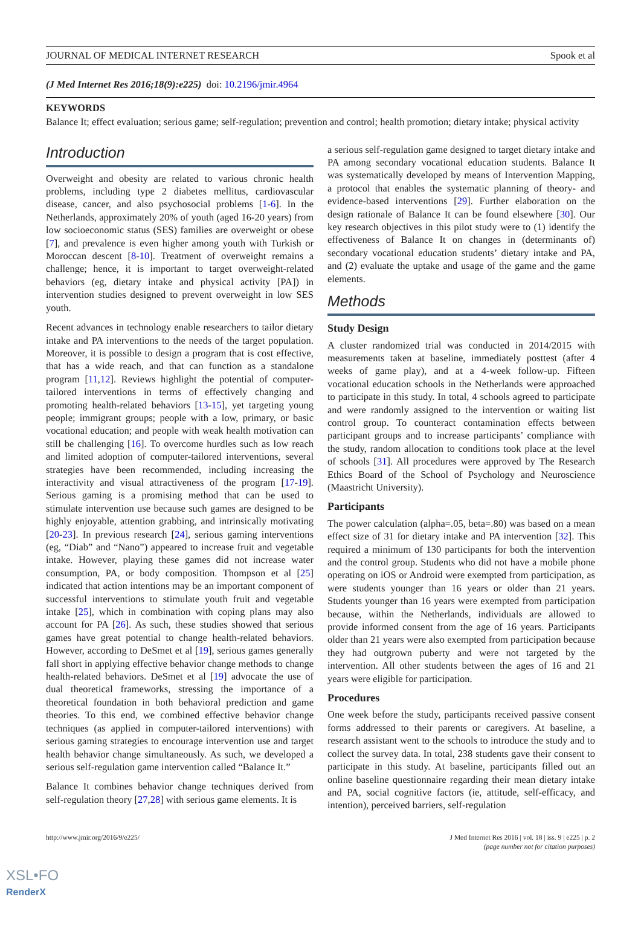JOURNAL OF MEDICAL INTERNET RESEARCH Spook et al
(J Med Internet Res 2016;18(9):e225) doi: 10.2196/jmir.4964
KEYWORDS
Balance It; effect evaluation; serious game; self-regulation; prevention and control; health promotion; dietary intake; physical activity
Introduction
Overweight and obesity are related to various chronic health problems, including type 2 diabetes mellitus, cardiovascular disease, cancer, and also psychosocial problems [1-6]. In the Netherlands, approximately 20% of youth (aged 16-20 years) from low socioeconomic status (SES) families are overweight or obese [7], and prevalence is even higher among youth with Turkish or Moroccan descent [8-10]. Treatment of overweight remains a challenge; hence, it is important to target overweight-related behaviors (eg, dietary intake and physical activity [PA]) in intervention studies designed to prevent overweight in low SES youth.
Recent advances in technology enable researchers to tailor dietary intake and PA interventions to the needs of the target population. Moreover, it is possible to design a program that is cost effective, that has a wide reach, and that can function as a standalone program [11,12]. Reviews highlight the potential of computer-tailored interventions in terms of effectively changing and promoting health-related behaviors [13-15], yet targeting young people; immigrant groups; people with a low, primary, or basic vocational education; and people with weak health motivation can still be challenging [16]. To overcome hurdles such as low reach and limited adoption of computer-tailored interventions, several strategies have been recommended, including increasing the interactivity and visual attractiveness of the program [17-19]. Serious gaming is a promising method that can be used to stimulate intervention use because such games are designed to be highly enjoyable, attention grabbing, and intrinsically motivating [20-23]. In previous research [24], serious gaming interventions (eg, “Diab” and “Nano”) appeared to increase fruit and vegetable intake. However, playing these games did not increase water consumption, PA, or body composition. Thompson et al [25] indicated that action intentions may be an important component of successful interventions to stimulate youth fruit and vegetable intake [25], which in combination with coping plans may also account for PA [26]. As such, these studies showed that serious games have great potential to change health-related behaviors. However, according to DeSmet et al [19], serious games generally fall short in applying effective behavior change methods to change health-related behaviors. DeSmet et al [19] advocate the use of dual theoretical frameworks, stressing the importance of a theoretical foundation in both behavioral prediction and game theories. To this end, we combined effective behavior change techniques (as applied in computer-tailored interventions) with serious gaming strategies to encourage intervention use and target health behavior change simultaneously. As such, we developed a serious self-regulation game intervention called “Balance It.”
Balance It combines behavior change techniques derived from self-regulation theory [27,28] with serious game elements. It is
a serious self-regulation game designed to target dietary intake and PA among secondary vocational education students. Balance It was systematically developed by means of Intervention Mapping, a protocol that enables the systematic planning of theory- and evidence-based interventions [29]. Further elaboration on the design rationale of Balance It can be found elsewhere [30]. Our key research objectives in this pilot study were to (1) identify the effectiveness of Balance It on changes in (determinants of) secondary vocational education students’ dietary intake and PA, and (2) evaluate the uptake and usage of the game and the game elements.
Methods
Study Design
A cluster randomized trial was conducted in 2014/2015 with measurements taken at baseline, immediately posttest (after 4 weeks of game play), and at a 4-week follow-up. Fifteen vocational education schools in the Netherlands were approached to participate in this study. In total, 4 schools agreed to participate and were randomly assigned to the intervention or waiting list control group. To counteract contamination effects between participant groups and to increase participants’ compliance with the study, random allocation to conditions took place at the level of schools [31]. All procedures were approved by The Research Ethics Board of the School of Psychology and Neuroscience (Maastricht University).
Participants
The power calculation (alpha=.05, beta=.80) was based on a mean effect size of 31 for dietary intake and PA intervention [32]. This required a minimum of 130 participants for both the intervention and the control group. Students who did not have a mobile phone operating on iOS or Android were exempted from participation, as were students younger than 16 years or older than 21 years. Students younger than 16 years were exempted from participation because, within the Netherlands, individuals are allowed to provide informed consent from the age of 16 years. Participants older than 21 years were also exempted from participation because they had outgrown puberty and were not targeted by the intervention. All other students between the ages of 16 and 21 years were eligible for participation.
Procedures
One week before the study, participants received passive consent forms addressed to their parents or caregivers. At baseline, a research assistant went to the schools to introduce the study and to collect the survey data. In total, 238 students gave their consent to participate in this study. At baseline, participants filled out an online baseline questionnaire regarding their mean dietary intake and PA, social cognitive factors (ie, attitude, self-efficacy, and intention), perceived barriers, self-regulation
http://www.jmir.org/2016/9/e225/ J Med Internet Res 2016 | vol. 18 | iss. 9 | e225 | p. 2
(page number not for citation purposes)
XSL•FO
RenderX